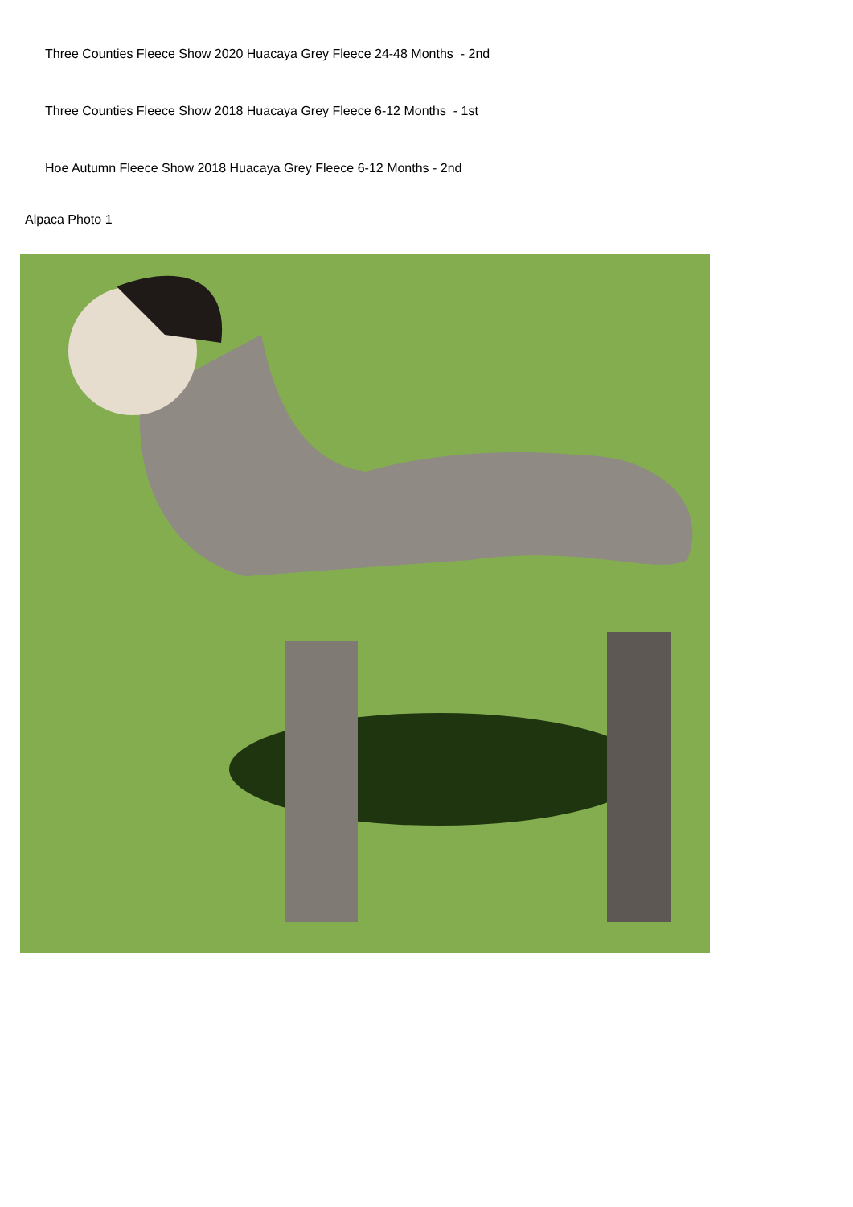Three Counties Fleece Show 2020 Huacaya Grey Fleece 24-48 Months - 2nd
Three Counties Fleece Show 2018 Huacaya Grey Fleece 6-12 Months - 1st
Hoe Autumn Fleece Show 2018 Huacaya Grey Fleece 6-12 Months - 2nd
Alpaca Photo 1